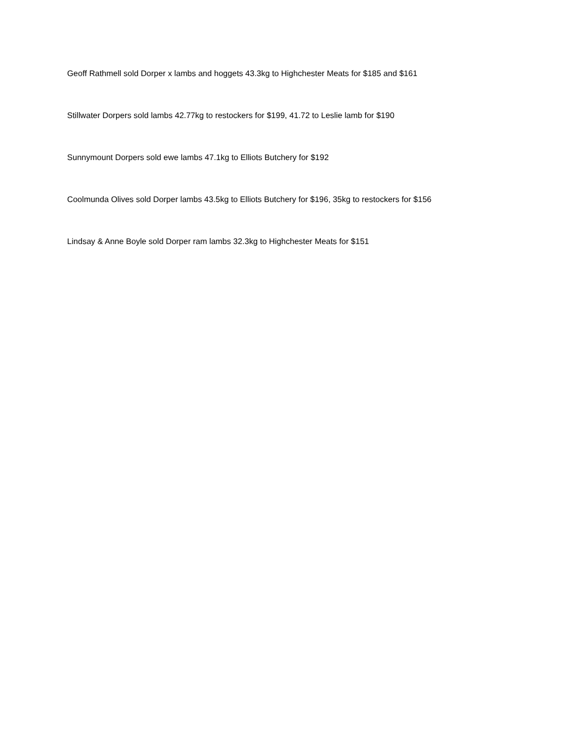Geoff Rathmell sold Dorper x lambs and hoggets 43.3kg to Highchester Meats for $185 and $161
Stillwater Dorpers sold lambs 42.77kg to restockers for $199, 41.72 to Leslie lamb for $190
Sunnymount Dorpers sold ewe lambs 47.1kg to Elliots Butchery for $192
Coolmunda Olives sold Dorper lambs 43.5kg to Elliots Butchery for $196, 35kg to restockers for $156
Lindsay & Anne Boyle sold Dorper ram lambs 32.3kg to Highchester Meats for $151